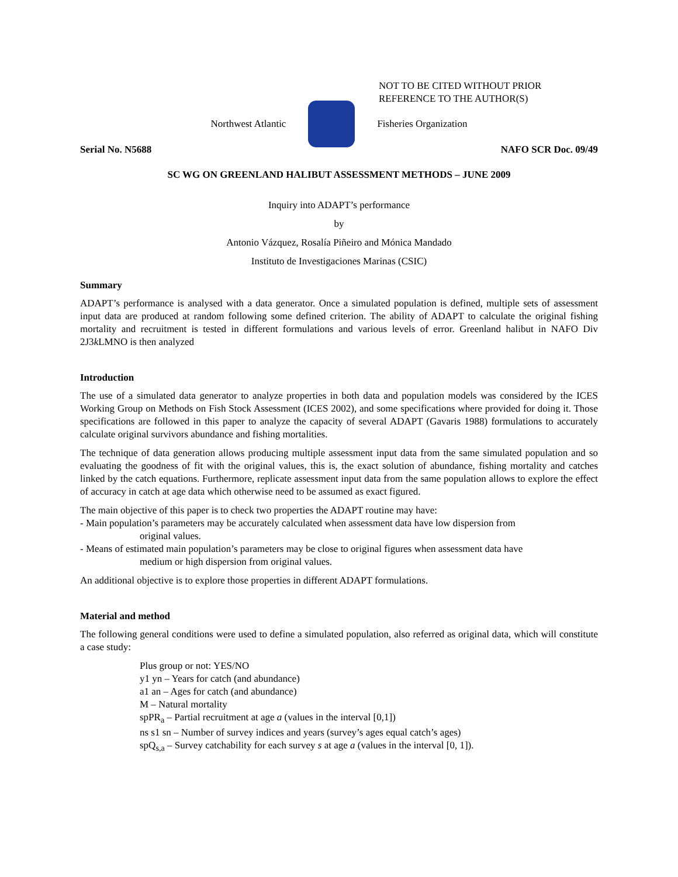NOT TO BE CITED WITHOUT PRIOR
REFERENCE TO THE AUTHOR(S)
Northwest Atlantic Fisheries Organization
Serial No. N5688 NAFO SCR Doc. 09/49
SC WG ON GREENLAND HALIBUT ASSESSMENT METHODS – JUNE 2009
Inquiry into ADAPT’s performance
by
Antonio Vázquez, Rosalía Piñeiro and Mónica Mandado
Instituto de Investigaciones Marinas (CSIC)
Summary
ADAPT’s performance is analysed with a data generator. Once a simulated population is defined, multiple sets of assessment input data are produced at random following some defined criterion. The ability of ADAPT to calculate the original fishing mortality and recruitment is tested in different formulations and various levels of error. Greenland halibut in NAFO Div 2J3k LMNO is then analyzed
Introduction
The use of a simulated data generator to analyze properties in both data and population models was considered by the ICES Working Group on Methods on Fish Stock Assessment (ICES 2002), and some specifications where provided for doing it. Those specifications are followed in this paper to analyze the capacity of several ADAPT (Gavaris 1988) formulations to accurately calculate original survivors abundance and fishing mortalities.
The technique of data generation allows producing multiple assessment input data from the same simulated population and so evaluating the goodness of fit with the original values, this is, the exact solution of abundance, fishing mortality and catches linked by the catch equations. Furthermore, replicate assessment input data from the same population allows to explore the effect of accuracy in catch at age data which otherwise need to be assumed as exact figured.
The main objective of this paper is to check two properties the ADAPT routine may have:
- Main population’s parameters may be accurately calculated when assessment data have low dispersion from
original values.
- Means of estimated main population’s parameters may be close to original figures when assessment data have
medium or high dispersion from original values.
An additional objective is to explore those properties in different ADAPT formulations.
Material and method
The following general conditions were used to define a simulated population, also referred as original data, which will constitute a case study:
Plus group or not: YES/NO
y1 yn – Years for catch (and abundance)
a1 an – Ages for catch (and abundance)
M – Natural mortality
spPR<sub>a</sub> – Partial recruitment at age a (values in the interval [0,1])
ns s1 sn – Number of survey indices and years (survey’s ages equal catch’s ages)
spQ<sub>s,a</sub> – Survey catchability for each survey s at age a (values in the interval [0, 1]).